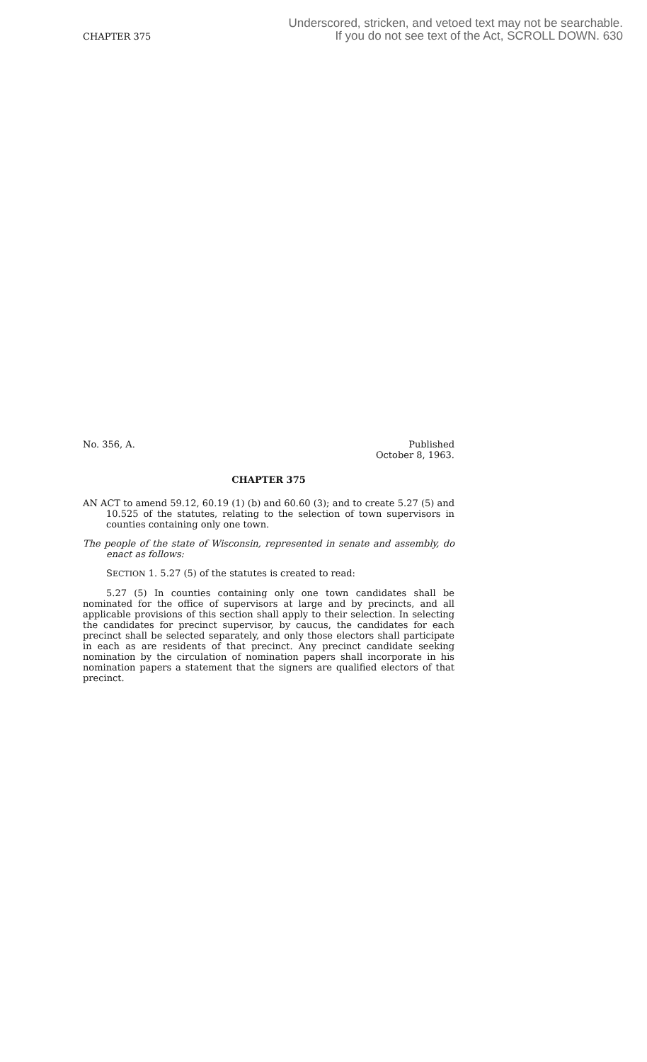CHAPTER 375
Underscored, stricken, and vetoed text may not be searchable.
If you do not see text of the Act, SCROLL DOWN. 630
No. 356, A. Published
October 8, 1963.
CHAPTER 375
AN ACT to amend 59.12, 60.19 (1) (b) and 60.60 (3); and to create 5.27 (5) and 10.525 of the statutes, relating to the selection of town supervisors in counties containing only one town.
The people of the state of Wisconsin, represented in senate and assembly, do enact as follows:
SECTION 1. 5.27 (5) of the statutes is created to read:
5.27 (5) In counties containing only one town candidates shall be nominated for the office of supervisors at large and by precincts, and all applicable provisions of this section shall apply to their selection. In selecting the candidates for precinct supervisor, by caucus, the candidates for each precinct shall be selected separately, and only those electors shall participate in each as are residents of that precinct. Any precinct candidate seeking nomination by the circulation of nomination papers shall incorporate in his nomination papers a statement that the signers are qualified electors of that precinct.